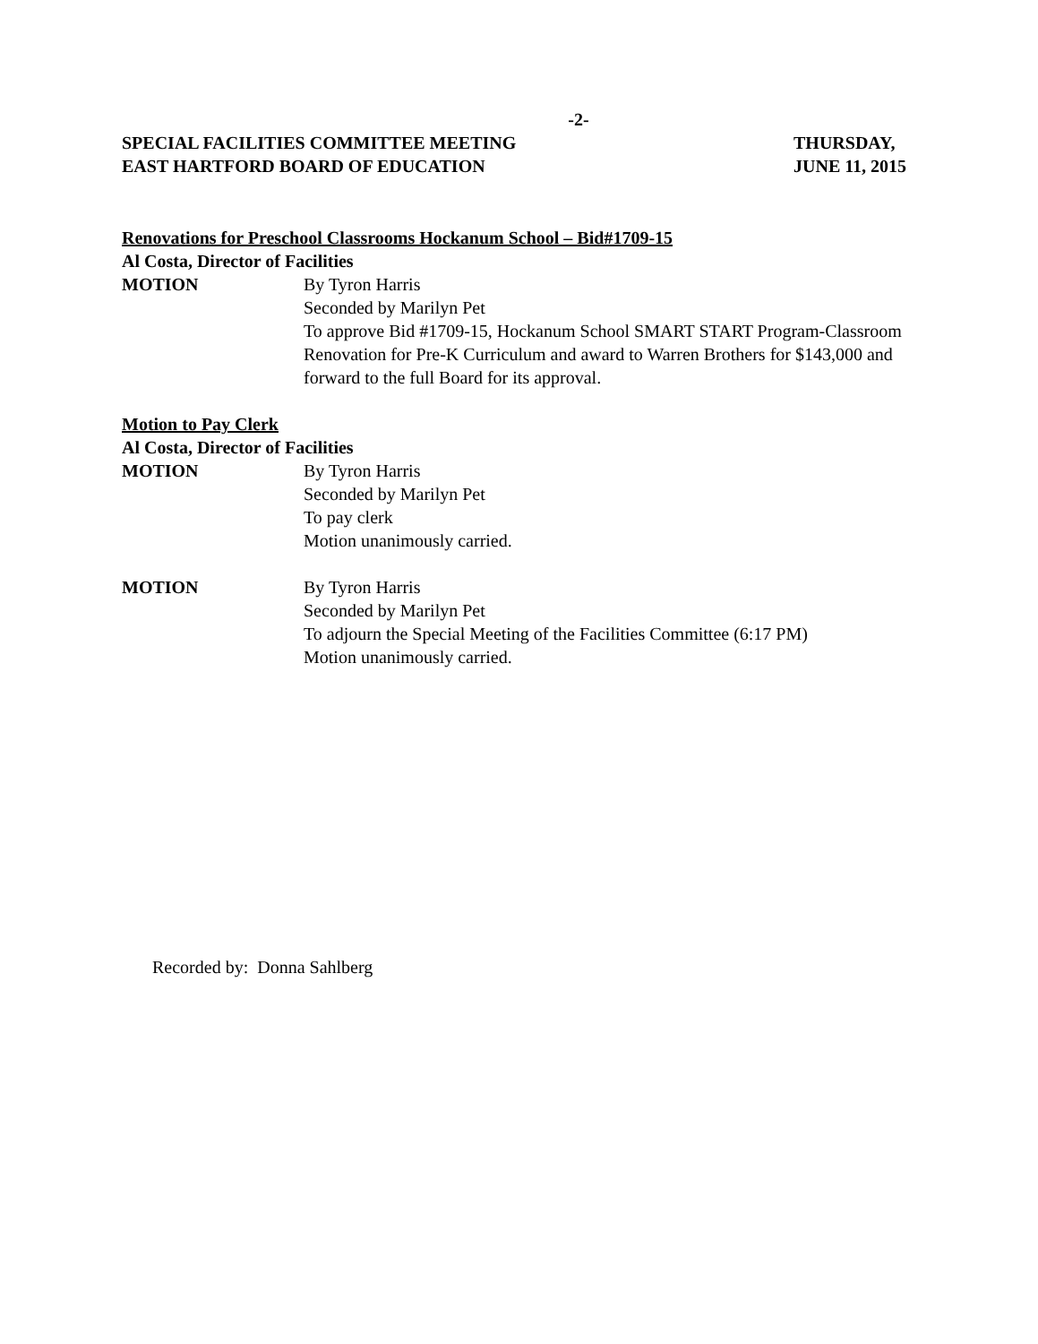-2-
SPECIAL FACILITIES COMMITTEE MEETING
EAST HARTFORD BOARD OF EDUCATION
THURSDAY,
JUNE 11, 2015
Renovations for Preschool Classrooms Hockanum School – Bid#1709-15
Al Costa, Director of Facilities
MOTION By Tyron Harris
Seconded by Marilyn Pet
To approve Bid #1709-15, Hockanum School SMART START Program-Classroom Renovation for Pre-K Curriculum and award to Warren Brothers for $143,000 and forward to the full Board for its approval.
Motion to Pay Clerk
Al Costa, Director of Facilities
MOTION By Tyron Harris
Seconded by Marilyn Pet
To pay clerk
Motion unanimously carried.
MOTION By Tyron Harris
Seconded by Marilyn Pet
To adjourn the Special Meeting of the Facilities Committee (6:17 PM)
Motion unanimously carried.
Recorded by: Donna Sahlberg